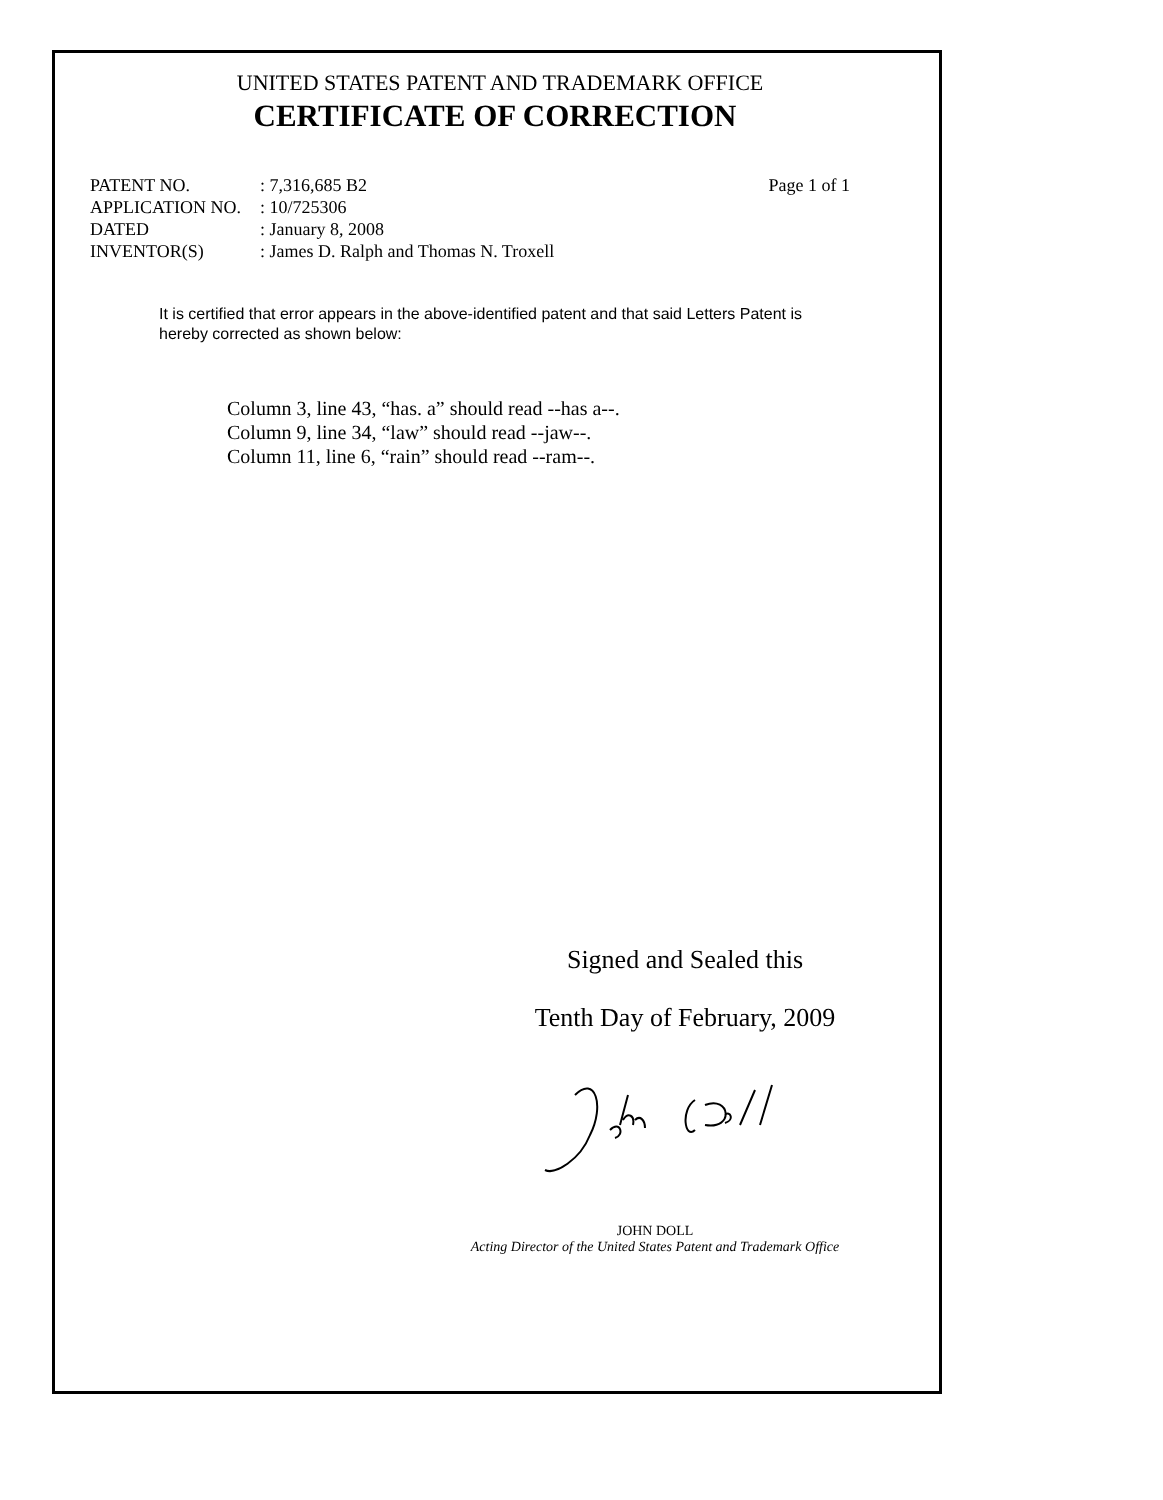UNITED STATES PATENT AND TRADEMARK OFFICE
CERTIFICATE OF CORRECTION
PATENT NO.: 7,316,685 B2 Page 1 of 1
APPLICATION NO.: 10/725306
DATED: January 8, 2008
INVENTOR(S): James D. Ralph and Thomas N. Troxell
It is certified that error appears in the above-identified patent and that said Letters Patent is hereby corrected as shown below:
Column 3, line 43, “has. a” should read --has a--.
Column 9, line 34, “law” should read --jaw--.
Column 11, line 6, “rain” should read --ram--.
Signed and Sealed this
Tenth Day of February, 2009
JOHN DOLL
Acting Director of the United States Patent and Trademark Office